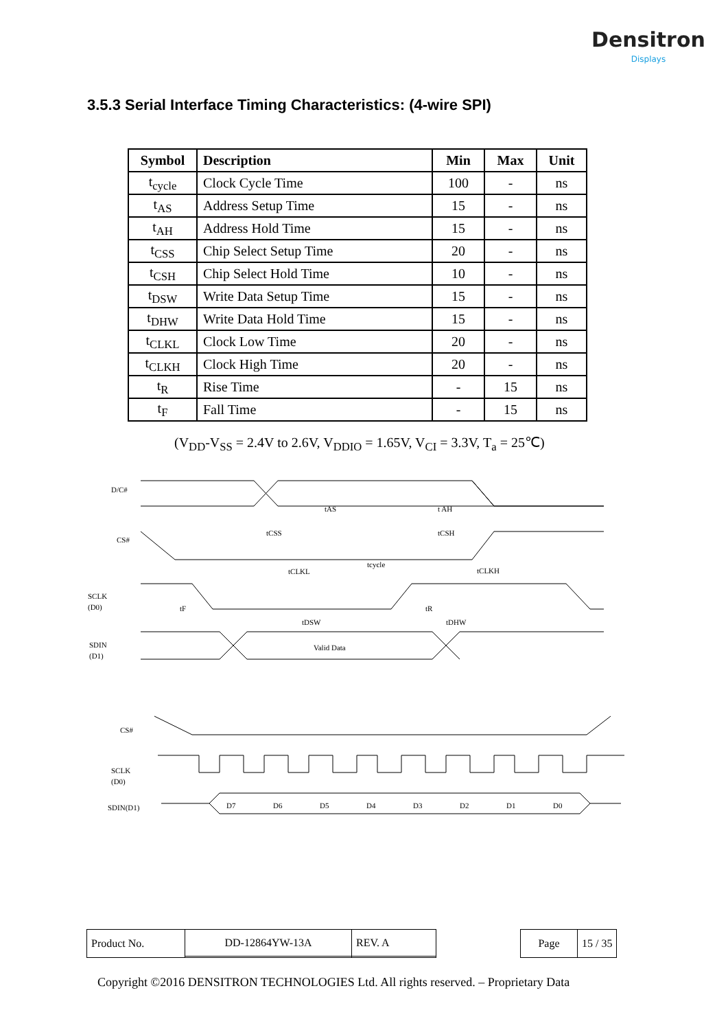Densitron
Displays
3.5.3 Serial Interface Timing Characteristics: (4-wire SPI)
| Symbol | Description | Min | Max | Unit |
| --- | --- | --- | --- | --- |
| t<sub>cycle</sub> | Clock Cycle Time | 100 | - | ns |
| t<sub>AS</sub> | Address Setup Time | 15 | - | ns |
| t<sub>AH</sub> | Address Hold Time | 15 | - | ns |
| t<sub>CSS</sub> | Chip Select Setup Time | 20 | - | ns |
| t<sub>CSH</sub> | Chip Select Hold Time | 10 | - | ns |
| t<sub>DSW</sub> | Write Data Setup Time | 15 | - | ns |
| t<sub>DHW</sub> | Write Data Hold Time | 15 | - | ns |
| t<sub>CLKL</sub> | Clock Low Time | 20 | - | ns |
| t<sub>CLKH</sub> | Clock High Time | 20 | - | ns |
| t<sub>R</sub> | Rise Time | - | 15 | ns |
| t<sub>F</sub> | Fall Time | - | 15 | ns |
(V<sub>DD</sub>-V<sub>SS</sub> = 2.4V to 2.6V, V<sub>DDIO</sub> = 1.65V, V<sub>CI</sub> = 3.3V, T<sub>a</sub> = 25℃)
D/C#
CS#
SCLK
(D0)
SDIN
(D1)
tAS
t AH
tCSS
tCSH
tcycle
tCLKL
tCLKH
tF
tR
tDSW
tDHW
Valid Data
CS#
SCLK
(D0)
SDIN(D1)
D7
D6
D5
D4
D3
D2
D1
D0
| Product No. | DD-12864YW-13A | REV. A | | Page | 15 / 35 |
Copyright ©2016 DENSITRON TECHNOLOGIES Ltd. All rights reserved. – Proprietary Data